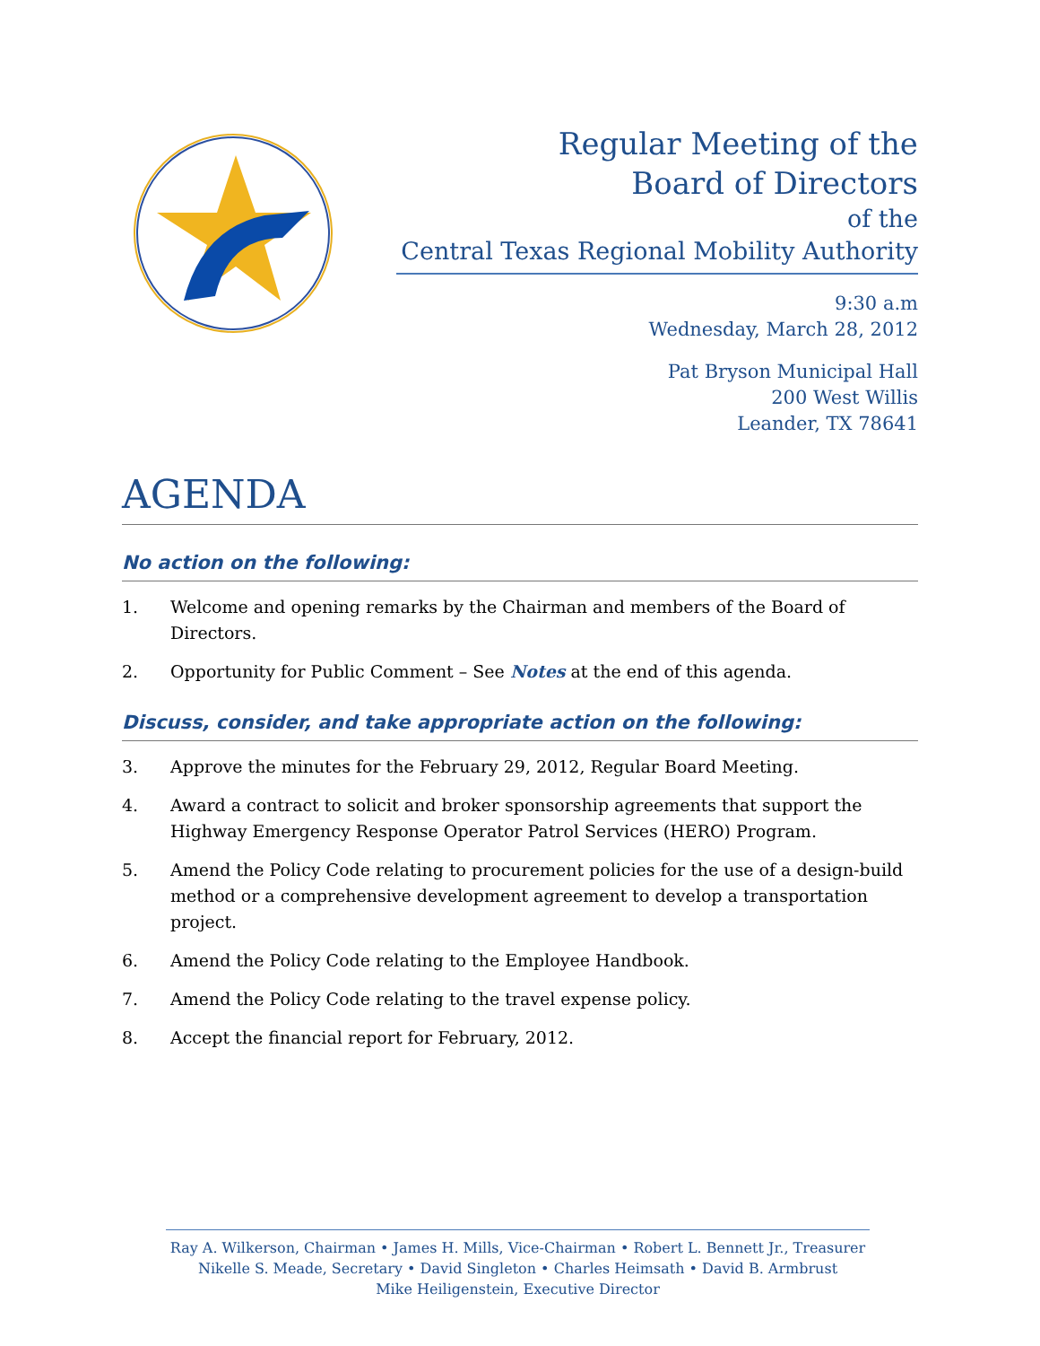Regular Meeting of the
Board of Directors
of the
Central Texas Regional Mobility Authority
9:30 a.m
Wednesday, March 28, 2012
Pat Bryson Municipal Hall
200 West Willis
Leander, TX 78641
AGENDA
No action on the following:
1. Welcome and opening remarks by the Chairman and members of the Board of Directors.
2. Opportunity for Public Comment – See Notes at the end of this agenda.
Discuss, consider, and take appropriate action on the following:
3. Approve the minutes for the February 29, 2012, Regular Board Meeting.
4. Award a contract to solicit and broker sponsorship agreements that support the Highway Emergency Response Operator Patrol Services (HERO) Program.
5. Amend the Policy Code relating to procurement policies for the use of a design-build method or a comprehensive development agreement to develop a transportation project.
6. Amend the Policy Code relating to the Employee Handbook.
7. Amend the Policy Code relating to the travel expense policy.
8. Accept the financial report for February, 2012.
Ray A. Wilkerson, Chairman • James H. Mills, Vice-Chairman • Robert L. Bennett Jr., Treasurer
Nikelle S. Meade, Secretary • David Singleton • Charles Heimsath • David B. Armbrust
Mike Heiligenstein, Executive Director